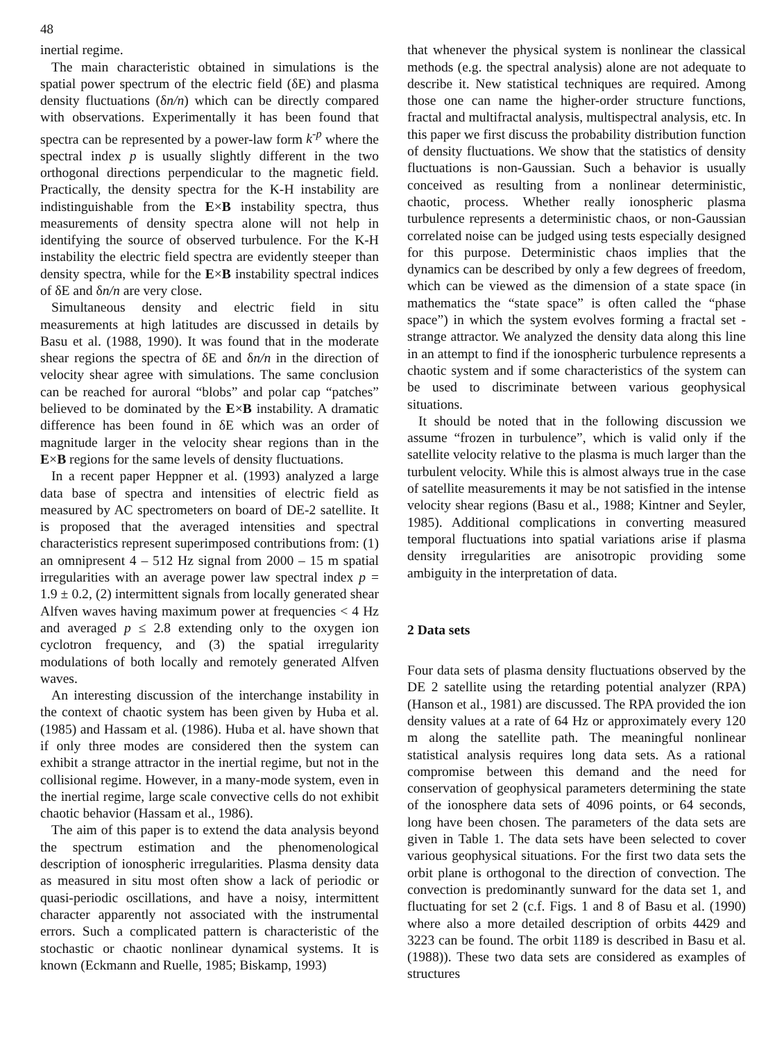48
inertial regime.
The main characteristic obtained in simulations is the spatial power spectrum of the electric field (δE) and plasma density fluctuations (δn/n) which can be directly compared with observations. Experimentally it has been found that spectra can be represented by a power-law form k<sup>-p</sup> where the spectral index p is usually slightly different in the two orthogonal directions perpendicular to the magnetic field. Practically, the density spectra for the K-H instability are indistinguishable from the E×B instability spectra, thus measurements of density spectra alone will not help in identifying the source of observed turbulence. For the K-H instability the electric field spectra are evidently steeper than density spectra, while for the E×B instability spectral indices of δE and δn/n are very close.
Simultaneous density and electric field in situ measurements at high latitudes are discussed in details by Basu et al. (1988, 1990). It was found that in the moderate shear regions the spectra of δE and δn/n in the direction of velocity shear agree with simulations. The same conclusion can be reached for auroral “blobs” and polar cap “patches” believed to be dominated by the E×B instability. A dramatic difference has been found in δE which was an order of magnitude larger in the velocity shear regions than in the E×B regions for the same levels of density fluctuations.
In a recent paper Heppner et al. (1993) analyzed a large data base of spectra and intensities of electric field as measured by AC spectrometers on board of DE-2 satellite. It is proposed that the averaged intensities and spectral characteristics represent superimposed contributions from: (1) an omnipresent 4 – 512 Hz signal from 2000 – 15 m spatial irregularities with an average power law spectral index p = 1.9 ± 0.2, (2) intermittent signals from locally generated shear Alfven waves having maximum power at frequencies < 4 Hz and averaged p ≤ 2.8 extending only to the oxygen ion cyclotron frequency, and (3) the spatial irregularity modulations of both locally and remotely generated Alfven waves.
An interesting discussion of the interchange instability in the context of chaotic system has been given by Huba et al. (1985) and Hassam et al. (1986). Huba et al. have shown that if only three modes are considered then the system can exhibit a strange attractor in the inertial regime, but not in the collisional regime. However, in a many-mode system, even in the inertial regime, large scale convective cells do not exhibit chaotic behavior (Hassam et al., 1986).
The aim of this paper is to extend the data analysis beyond the spectrum estimation and the phenomenological description of ionospheric irregularities. Plasma density data as measured in situ most often show a lack of periodic or quasi-periodic oscillations, and have a noisy, intermittent character apparently not associated with the instrumental errors. Such a complicated pattern is characteristic of the stochastic or chaotic nonlinear dynamical systems. It is known (Eckmann and Ruelle, 1985; Biskamp, 1993)
that whenever the physical system is nonlinear the classical methods (e.g. the spectral analysis) alone are not adequate to describe it. New statistical techniques are required. Among those one can name the higher-order structure functions, fractal and multifractal analysis, multispectral analysis, etc. In this paper we first discuss the probability distribution function of density fluctuations. We show that the statistics of density fluctuations is non-Gaussian. Such a behavior is usually conceived as resulting from a nonlinear deterministic, chaotic, process. Whether really ionospheric plasma turbulence represents a deterministic chaos, or non-Gaussian correlated noise can be judged using tests especially designed for this purpose. Deterministic chaos implies that the dynamics can be described by only a few degrees of freedom, which can be viewed as the dimension of a state space (in mathematics the “state space” is often called the “phase space”) in which the system evolves forming a fractal set - strange attractor. We analyzed the density data along this line in an attempt to find if the ionospheric turbulence represents a chaotic system and if some characteristics of the system can be used to discriminate between various geophysical situations.
It should be noted that in the following discussion we assume “frozen in turbulence”, which is valid only if the satellite velocity relative to the plasma is much larger than the turbulent velocity. While this is almost always true in the case of satellite measurements it may be not satisfied in the intense velocity shear regions (Basu et al., 1988; Kintner and Seyler, 1985). Additional complications in converting measured temporal fluctuations into spatial variations arise if plasma density irregularities are anisotropic providing some ambiguity in the interpretation of data.
2 Data sets
Four data sets of plasma density fluctuations observed by the DE 2 satellite using the retarding potential analyzer (RPA) (Hanson et al., 1981) are discussed. The RPA provided the ion density values at a rate of 64 Hz or approximately every 120 m along the satellite path. The meaningful nonlinear statistical analysis requires long data sets. As a rational compromise between this demand and the need for conservation of geophysical parameters determining the state of the ionosphere data sets of 4096 points, or 64 seconds, long have been chosen. The parameters of the data sets are given in Table 1. The data sets have been selected to cover various geophysical situations. For the first two data sets the orbit plane is orthogonal to the direction of convection. The convection is predominantly sunward for the data set 1, and fluctuating for set 2 (c.f. Figs. 1 and 8 of Basu et al. (1990) where also a more detailed description of orbits 4429 and 3223 can be found. The orbit 1189 is described in Basu et al. (1988)). These two data sets are considered as examples of structures